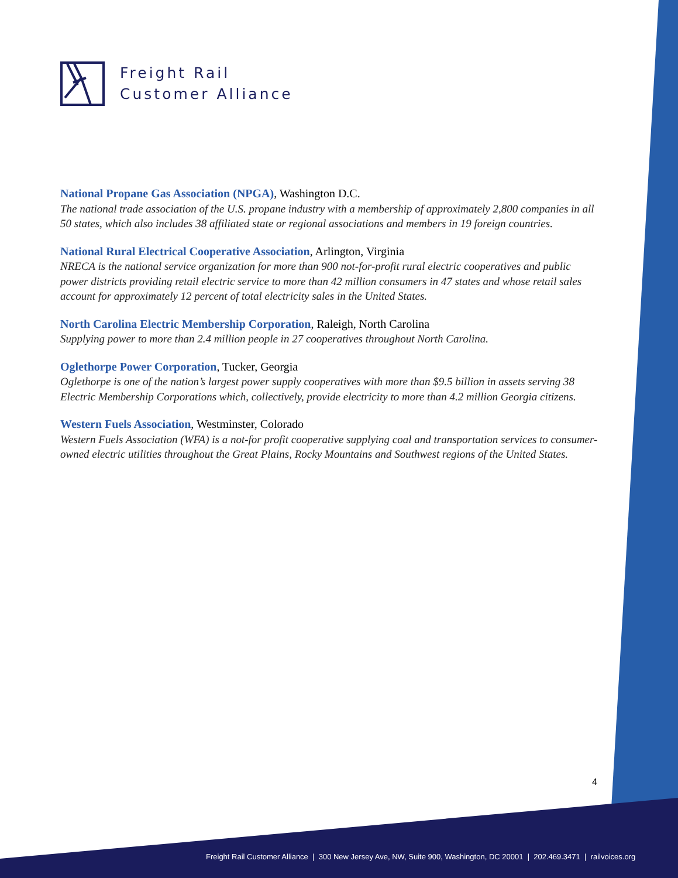Freight Rail
Customer Alliance
National Propane Gas Association (NPGA), Washington D.C.
The national trade association of the U.S. propane industry with a membership of approximately 2,800 companies in all 50 states, which also includes 38 affiliated state or regional associations and members in 19 foreign countries.
National Rural Electrical Cooperative Association, Arlington, Virginia
NRECA is the national service organization for more than 900 not-for-profit rural electric cooperatives and public power districts providing retail electric service to more than 42 million consumers in 47 states and whose retail sales account for approximately 12 percent of total electricity sales in the United States.
North Carolina Electric Membership Corporation, Raleigh, North Carolina
Supplying power to more than 2.4 million people in 27 cooperatives throughout North Carolina.
Oglethorpe Power Corporation, Tucker, Georgia
Oglethorpe is one of the nation’s largest power supply cooperatives with more than $9.5 billion in assets serving 38 Electric Membership Corporations which, collectively, provide electricity to more than 4.2 million Georgia citizens.
Western Fuels Association, Westminster, Colorado
Western Fuels Association (WFA) is a not-for profit cooperative supplying coal and transportation services to consumer-owned electric utilities throughout the Great Plains, Rocky Mountains and Southwest regions of the United States.
4
Freight Rail Customer Alliance | 300 New Jersey Ave, NW, Suite 900, Washington, DC 20001 | 202.469.3471 | railvoices.org